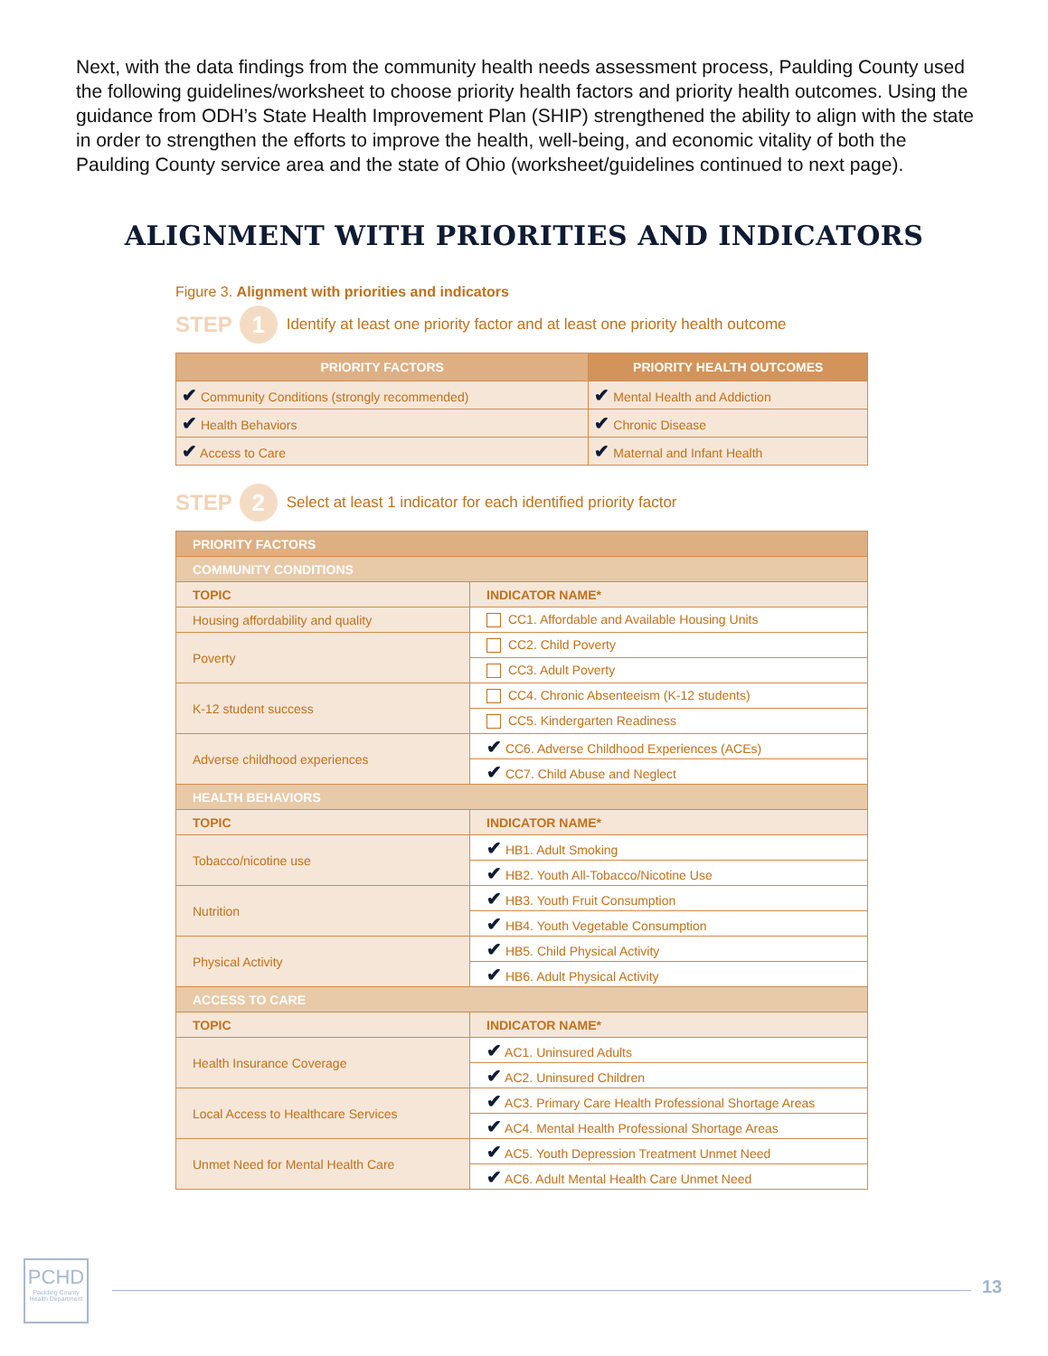Next, with the data findings from the community health needs assessment process, Paulding County used the following guidelines/worksheet to choose priority health factors and priority health outcomes. Using the guidance from ODH’s State Health Improvement Plan (SHIP) strengthened the ability to align with the state in order to strengthen the efforts to improve the health, well-being, and economic vitality of both the Paulding County service area and the state of Ohio (worksheet/guidelines continued to next page).
ALIGNMENT WITH PRIORITIES AND INDICATORS
Figure 3. Alignment with priorities and indicators
STEP 1 Identify at least one priority factor and at least one priority health outcome
| PRIORITY FACTORS | PRIORITY HEALTH OUTCOMES |
| --- | --- |
| ✔ Community Conditions (strongly recommended) | ✔ Mental Health and Addiction |
| ✔ Health Behaviors | ✔ Chronic Disease |
| ✔ Access to Care | ✔ Maternal and Infant Health |
STEP 2 Select at least 1 indicator for each identified priority factor
| PRIORITY FACTORS | |
| COMMUNITY CONDITIONS | |
| TOPIC | INDICATOR NAME* |
| Housing affordability and quality | CC1. Affordable and Available Housing Units |
| Poverty | CC2. Child Poverty |
| | CC3. Adult Poverty |
| K-12 student success | CC4. Chronic Absenteeism (K-12 students) |
| | CC5. Kindergarten Readiness |
| Adverse childhood experiences | ✔ CC6. Adverse Childhood Experiences (ACEs) |
| | ✔ CC7. Child Abuse and Neglect |
| HEALTH BEHAVIORS | |
| TOPIC | INDICATOR NAME* |
| Tobacco/nicotine use | ✔ HB1. Adult Smoking |
| | ✔ HB2. Youth All-Tobacco/Nicotine Use |
| Nutrition | ✔ HB3. Youth Fruit Consumption |
| | ✔ HB4. Youth Vegetable Consumption |
| Physical Activity | ✔ HB5. Child Physical Activity |
| | ✔ HB6. Adult Physical Activity |
| ACCESS TO CARE | |
| TOPIC | INDICATOR NAME* |
| Health Insurance Coverage | ✔ AC1. Uninsured Adults |
| | ✔ AC2. Uninsured Children |
| Local Access to Healthcare Services | ✔ AC3. Primary Care Health Professional Shortage Areas |
| | ✔ AC4. Mental Health Professional Shortage Areas |
| Unmet Need for Mental Health Care | ✔ AC5. Youth Depression Treatment Unmet Need |
| | ✔ AC6. Adult Mental Health Care Unmet Need |
PCHD
Paulding County Health Department
13